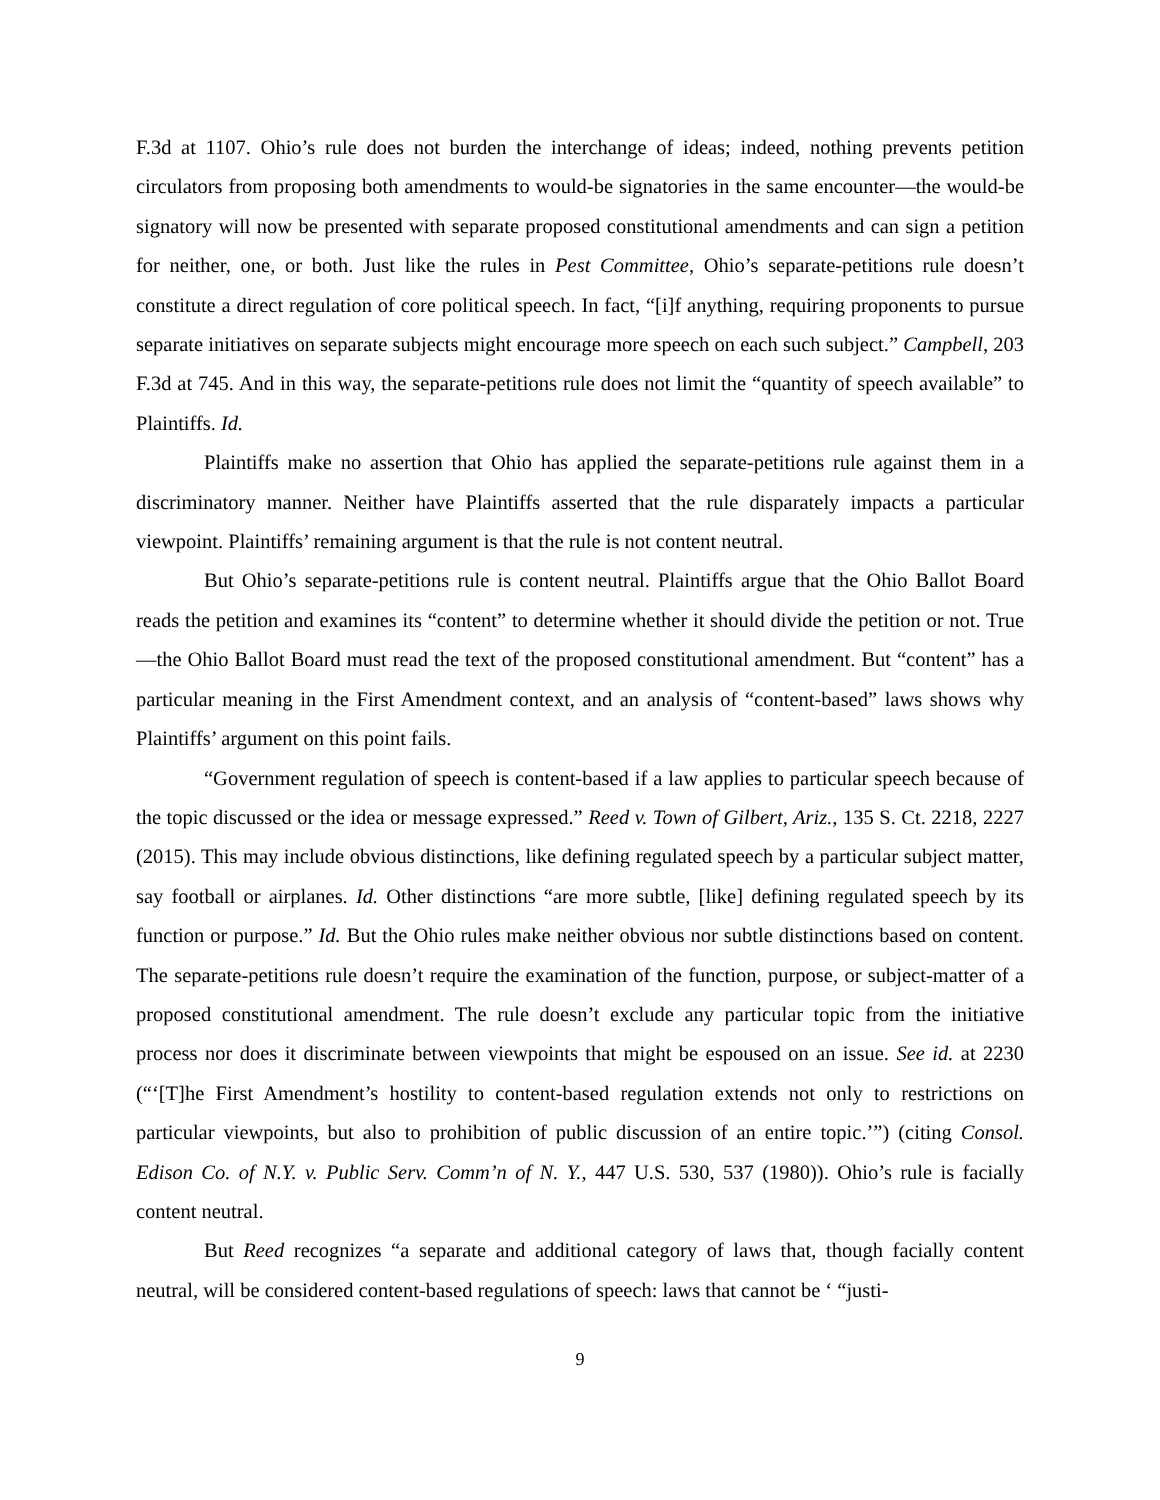F.3d at 1107. Ohio’s rule does not burden the interchange of ideas; indeed, nothing prevents petition circulators from proposing both amendments to would-be signatories in the same encounter—the would-be signatory will now be presented with separate proposed constitutional amendments and can sign a petition for neither, one, or both. Just like the rules in Pest Committee, Ohio’s separate-petitions rule doesn’t constitute a direct regulation of core political speech. In fact, “[i]f anything, requiring proponents to pursue separate initiatives on separate subjects might encourage more speech on each such subject.” Campbell, 203 F.3d at 745. And in this way, the separate-petitions rule does not limit the “quantity of speech available” to Plaintiffs. Id.
Plaintiffs make no assertion that Ohio has applied the separate-petitions rule against them in a discriminatory manner. Neither have Plaintiffs asserted that the rule disparately impacts a particular viewpoint. Plaintiffs’ remaining argument is that the rule is not content neutral.
But Ohio’s separate-petitions rule is content neutral. Plaintiffs argue that the Ohio Ballot Board reads the petition and examines its “content” to determine whether it should divide the petition or not. True—the Ohio Ballot Board must read the text of the proposed constitutional amendment. But “content” has a particular meaning in the First Amendment context, and an analysis of “content-based” laws shows why Plaintiffs’ argument on this point fails.
“Government regulation of speech is content-based if a law applies to particular speech because of the topic discussed or the idea or message expressed.” Reed v. Town of Gilbert, Ariz., 135 S. Ct. 2218, 2227 (2015). This may include obvious distinctions, like defining regulated speech by a particular subject matter, say football or airplanes. Id. Other distinctions “are more subtle, [like] defining regulated speech by its function or purpose.” Id. But the Ohio rules make neither obvious nor subtle distinctions based on content. The separate-petitions rule doesn’t require the examination of the function, purpose, or subject-matter of a proposed constitutional amendment. The rule doesn’t exclude any particular topic from the initiative process nor does it discriminate between viewpoints that might be espoused on an issue. See id. at 2230 (“‘[T]he First Amendment’s hostility to content-based regulation extends not only to restrictions on particular viewpoints, but also to prohibition of public discussion of an entire topic.’”) (citing Consol. Edison Co. of N.Y. v. Public Serv. Comm’n of N. Y., 447 U.S. 530, 537 (1980)). Ohio’s rule is facially content neutral.
But Reed recognizes “a separate and additional category of laws that, though facially content neutral, will be considered content-based regulations of speech: laws that cannot be ‘ “justi-
9